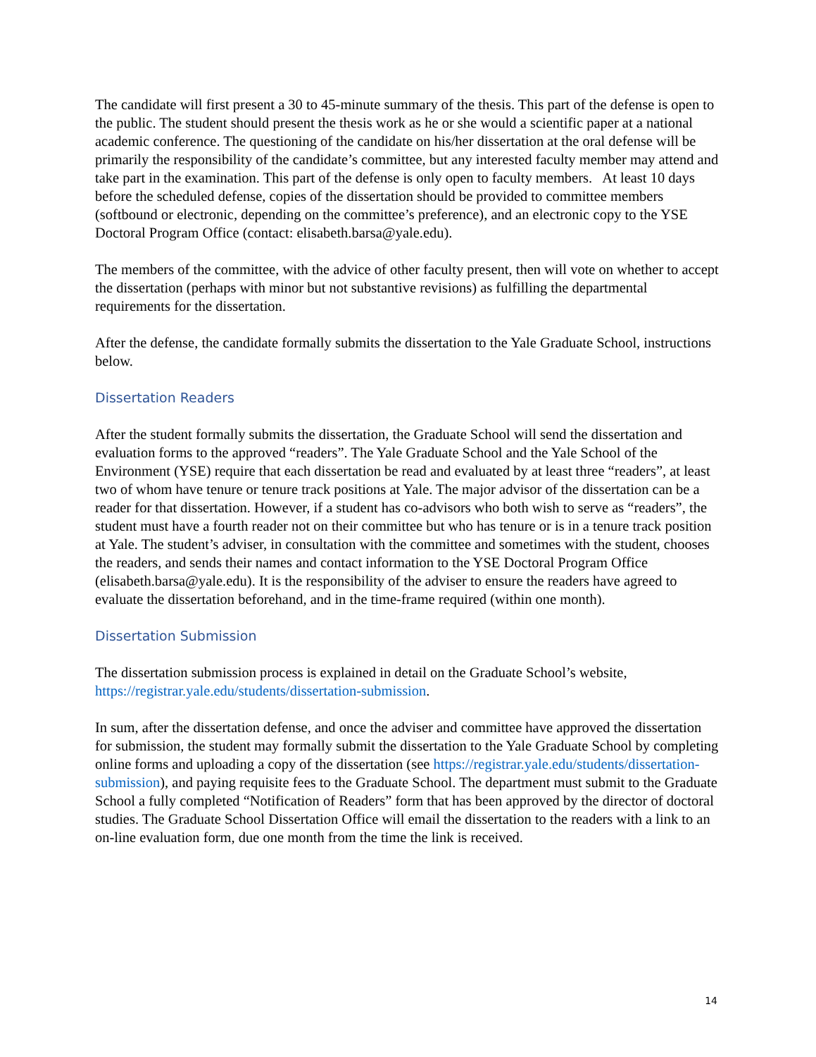The candidate will first present a 30 to 45-minute summary of the thesis. This part of the defense is open to the public. The student should present the thesis work as he or she would a scientific paper at a national academic conference. The questioning of the candidate on his/her dissertation at the oral defense will be primarily the responsibility of the candidate’s committee, but any interested faculty member may attend and take part in the examination. This part of the defense is only open to faculty members. At least 10 days before the scheduled defense, copies of the dissertation should be provided to committee members (softbound or electronic, depending on the committee’s preference), and an electronic copy to the YSE Doctoral Program Office (contact: elisabeth.barsa@yale.edu).
The members of the committee, with the advice of other faculty present, then will vote on whether to accept the dissertation (perhaps with minor but not substantive revisions) as fulfilling the departmental requirements for the dissertation.
After the defense, the candidate formally submits the dissertation to the Yale Graduate School, instructions below.
Dissertation Readers
After the student formally submits the dissertation, the Graduate School will send the dissertation and evaluation forms to the approved “readers”. The Yale Graduate School and the Yale School of the Environment (YSE) require that each dissertation be read and evaluated by at least three “readers”, at least two of whom have tenure or tenure track positions at Yale. The major advisor of the dissertation can be a reader for that dissertation. However, if a student has co-advisors who both wish to serve as “readers”, the student must have a fourth reader not on their committee but who has tenure or is in a tenure track position at Yale. The student’s adviser, in consultation with the committee and sometimes with the student, chooses the readers, and sends their names and contact information to the YSE Doctoral Program Office (elisabeth.barsa@yale.edu). It is the responsibility of the adviser to ensure the readers have agreed to evaluate the dissertation beforehand, and in the time-frame required (within one month).
Dissertation Submission
The dissertation submission process is explained in detail on the Graduate School’s website, https://registrar.yale.edu/students/dissertation-submission.
In sum, after the dissertation defense, and once the adviser and committee have approved the dissertation for submission, the student may formally submit the dissertation to the Yale Graduate School by completing online forms and uploading a copy of the dissertation (see https://registrar.yale.edu/students/dissertation-submission), and paying requisite fees to the Graduate School. The department must submit to the Graduate School a fully completed “Notification of Readers” form that has been approved by the director of doctoral studies. The Graduate School Dissertation Office will email the dissertation to the readers with a link to an on-line evaluation form, due one month from the time the link is received.
14